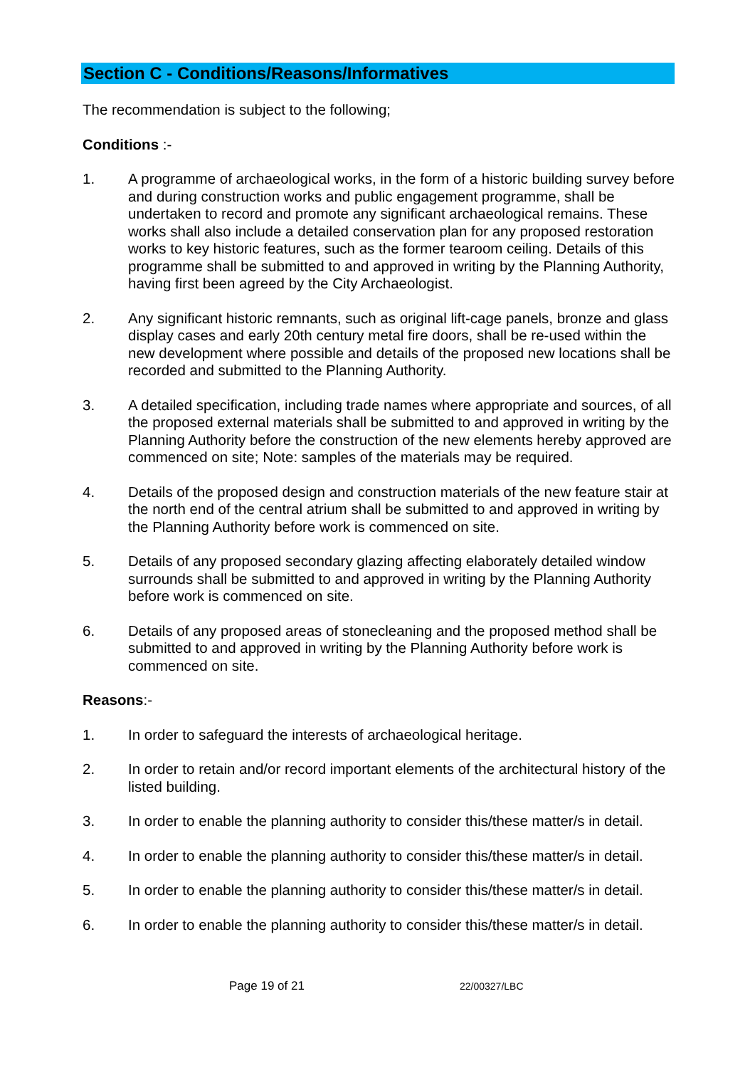Section C - Conditions/Reasons/Informatives
The recommendation is subject to the following;
Conditions :-
1. A programme of archaeological works, in the form of a historic building survey before and during construction works and public engagement programme, shall be undertaken to record and promote any significant archaeological remains. These works shall also include a detailed conservation plan for any proposed restoration works to key historic features, such as the former tearoom ceiling. Details of this programme shall be submitted to and approved in writing by the Planning Authority, having first been agreed by the City Archaeologist.
2. Any significant historic remnants, such as original lift-cage panels, bronze and glass display cases and early 20th century metal fire doors, shall be re-used within the new development where possible and details of the proposed new locations shall be recorded and submitted to the Planning Authority.
3. A detailed specification, including trade names where appropriate and sources, of all the proposed external materials shall be submitted to and approved in writing by the Planning Authority before the construction of the new elements hereby approved are commenced on site; Note: samples of the materials may be required.
4. Details of the proposed design and construction materials of the new feature stair at the north end of the central atrium shall be submitted to and approved in writing by the Planning Authority before work is commenced on site.
5. Details of any proposed secondary glazing affecting elaborately detailed window surrounds shall be submitted to and approved in writing by the Planning Authority before work is commenced on site.
6. Details of any proposed areas of stonecleaning and the proposed method shall be submitted to and approved in writing by the Planning Authority before work is commenced on site.
Reasons:-
1. In order to safeguard the interests of archaeological heritage.
2. In order to retain and/or record important elements of the architectural history of the listed building.
3. In order to enable the planning authority to consider this/these matter/s in detail.
4. In order to enable the planning authority to consider this/these matter/s in detail.
5. In order to enable the planning authority to consider this/these matter/s in detail.
6. In order to enable the planning authority to consider this/these matter/s in detail.
Page 19 of 21
22/00327/LBC